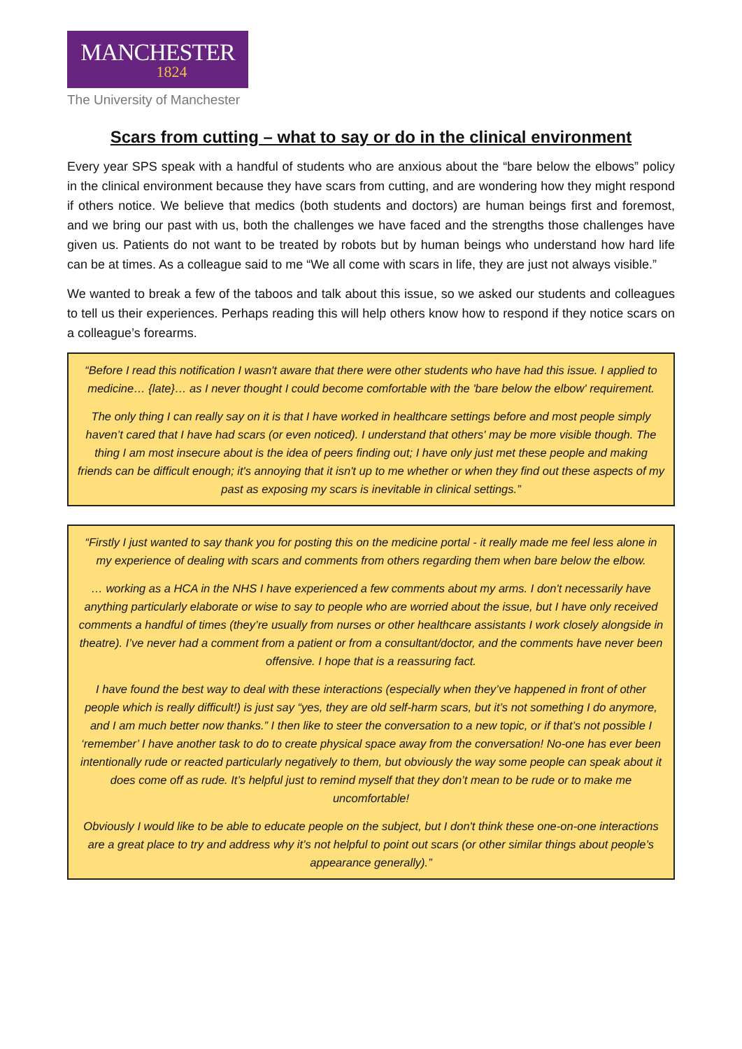MANCHESTER
1824
The University of Manchester
Scars from cutting – what to say or do in the clinical environment
Every year SPS speak with a handful of students who are anxious about the “bare below the elbows” policy in the clinical environment because they have scars from cutting, and are wondering how they might respond if others notice. We believe that medics (both students and doctors) are human beings first and foremost, and we bring our past with us, both the challenges we have faced and the strengths those challenges have given us. Patients do not want to be treated by robots but by human beings who understand how hard life can be at times. As a colleague said to me “We all come with scars in life, they are just not always visible.”
We wanted to break a few of the taboos and talk about this issue, so we asked our students and colleagues to tell us their experiences. Perhaps reading this will help others know how to respond if they notice scars on a colleague’s forearms.
“Before I read this notification I wasn't aware that there were other students who have had this issue. I applied to medicine… {late}… as I never thought I could become comfortable with the 'bare below the elbow' requirement.
The only thing I can really say on it is that I have worked in healthcare settings before and most people simply haven’t cared that I have had scars (or even noticed). I understand that others' may be more visible though. The thing I am most insecure about is the idea of peers finding out; I have only just met these people and making friends can be difficult enough; it's annoying that it isn't up to me whether or when they find out these aspects of my past as exposing my scars is inevitable in clinical settings.”
“Firstly I just wanted to say thank you for posting this on the medicine portal - it really made me feel less alone in my experience of dealing with scars and comments from others regarding them when bare below the elbow.
… working as a HCA in the NHS I have experienced a few comments about my arms. I don't necessarily have anything particularly elaborate or wise to say to people who are worried about the issue, but I have only received comments a handful of times (they’re usually from nurses or other healthcare assistants I work closely alongside in theatre). I’ve never had a comment from a patient or from a consultant/doctor, and the comments have never been offensive. I hope that is a reassuring fact.
I have found the best way to deal with these interactions (especially when they’ve happened in front of other people which is really difficult!) is just say “yes, they are old self-harm scars, but it’s not something I do anymore, and I am much better now thanks.” I then like to steer the conversation to a new topic, or if that’s not possible I ‘remember’ I have another task to do to create physical space away from the conversation! No-one has ever been intentionally rude or reacted particularly negatively to them, but obviously the way some people can speak about it does come off as rude. It’s helpful just to remind myself that they don’t mean to be rude or to make me uncomfortable!
Obviously I would like to be able to educate people on the subject, but I don't think these one-on-one interactions are a great place to try and address why it’s not helpful to point out scars (or other similar things about people’s appearance generally).”